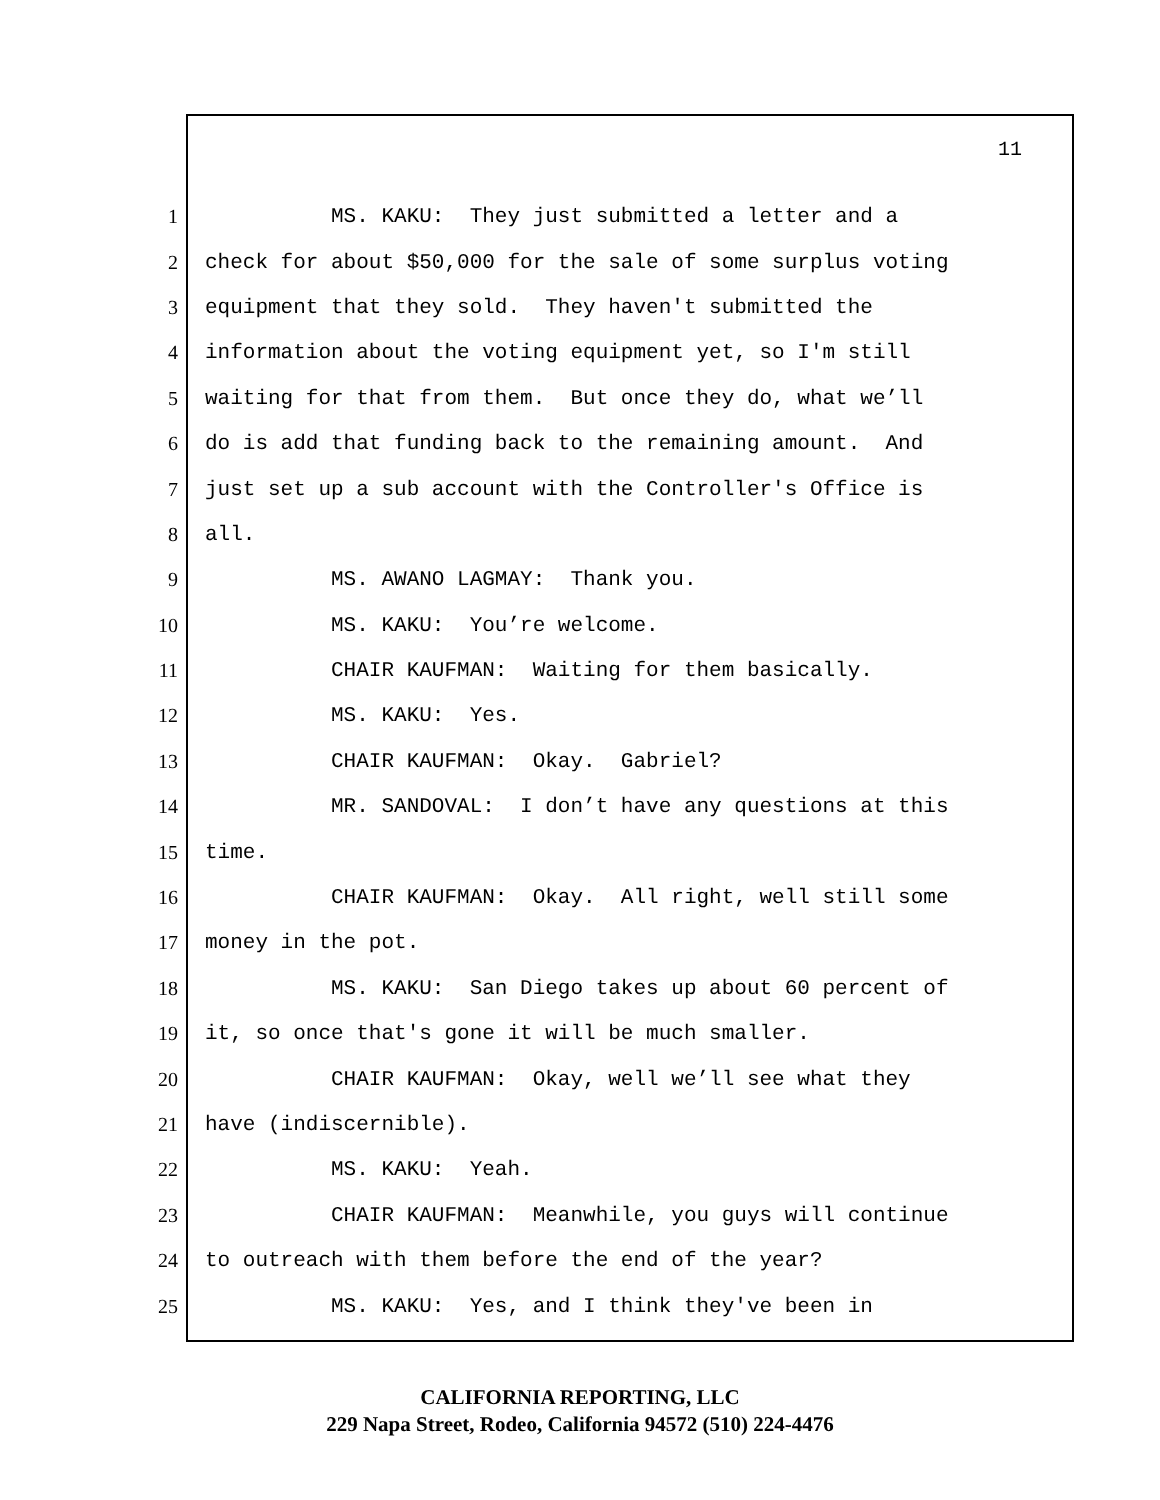11
1 MS. KAKU: They just submitted a letter and a
2 check for about $50,000 for the sale of some surplus voting
3 equipment that they sold. They haven't submitted the
4 information about the voting equipment yet, so I'm still
5 waiting for that from them. But once they do, what we’ll
6 do is add that funding back to the remaining amount. And
7 just set up a sub account with the Controller's Office is
8 all.
9 MS. AWANO LAGMAY: Thank you.
10 MS. KAKU: You’re welcome.
11 CHAIR KAUFMAN: Waiting for them basically.
12 MS. KAKU: Yes.
13 CHAIR KAUFMAN: Okay. Gabriel?
14 MR. SANDOVAL: I don’t have any questions at this
15 time.
16 CHAIR KAUFMAN: Okay. All right, well still some
17 money in the pot.
18 MS. KAKU: San Diego takes up about 60 percent of
19 it, so once that's gone it will be much smaller.
20 CHAIR KAUFMAN: Okay, well we’ll see what they
21 have (indiscernible).
22 MS. KAKU: Yeah.
23 CHAIR KAUFMAN: Meanwhile, you guys will continue
24 to outreach with them before the end of the year?
25 MS. KAKU: Yes, and I think they've been in
CALIFORNIA REPORTING, LLC
229 Napa Street, Rodeo, California 94572 (510) 224-4476